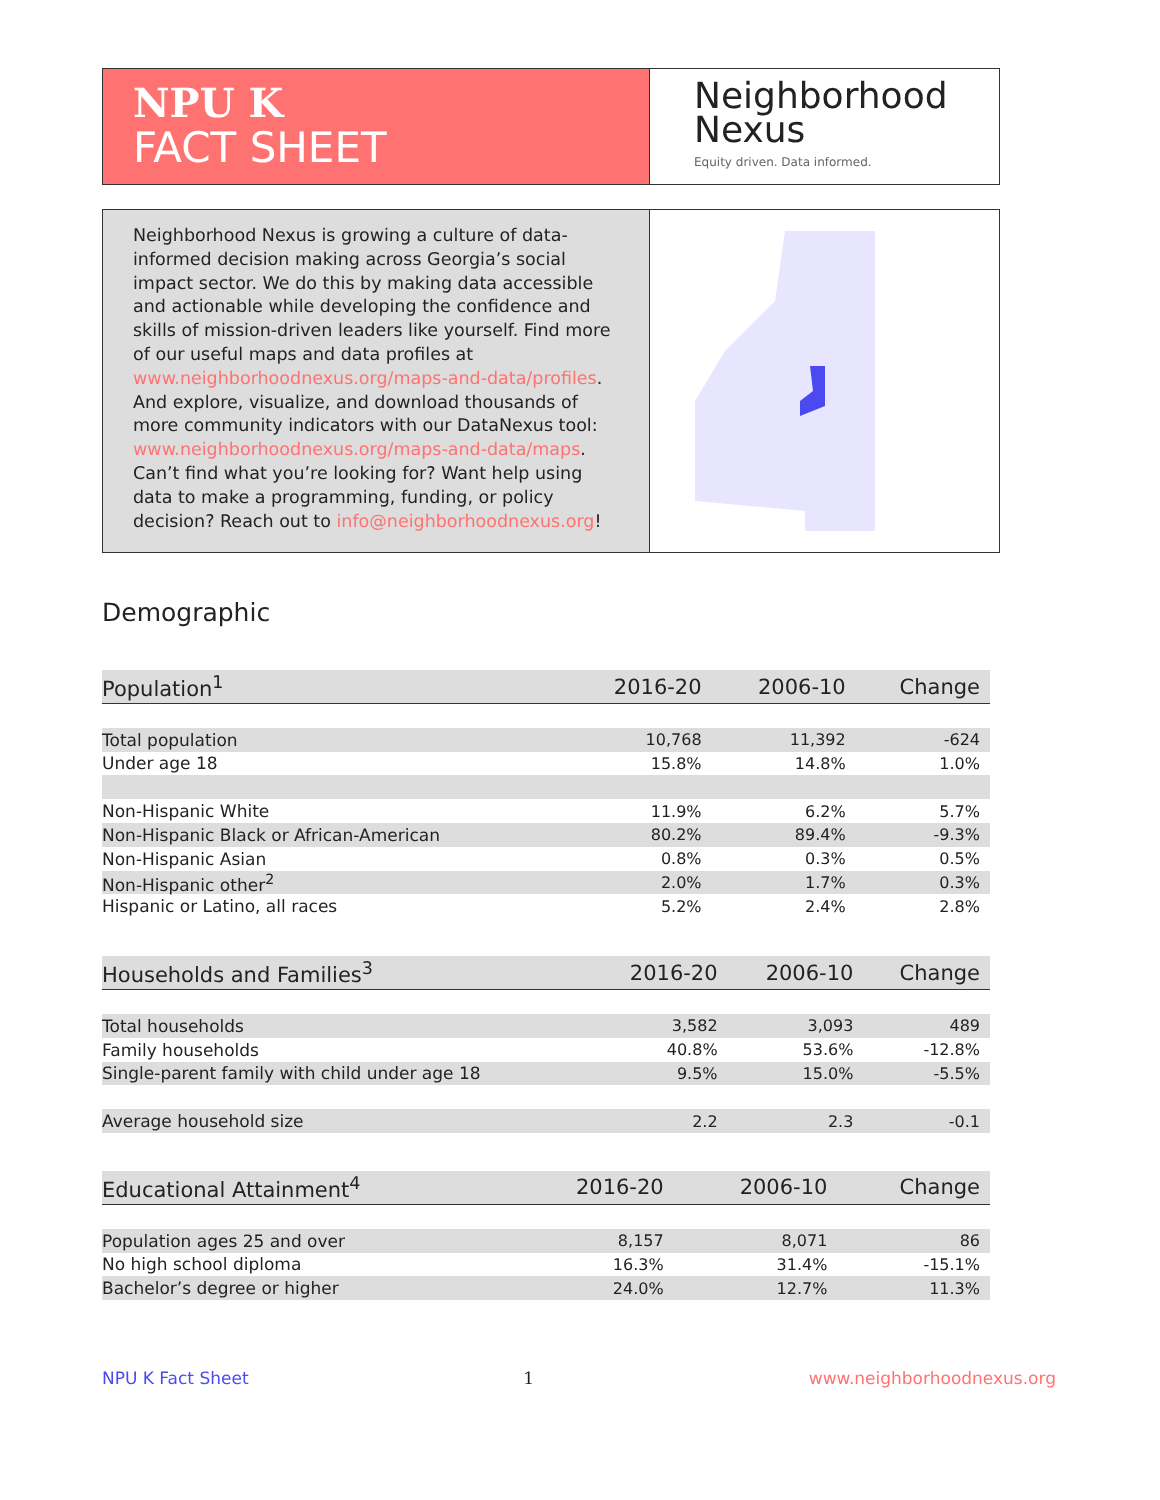NPU K
FACT SHEET
Neighborhood
Nexus
Equity driven. Data informed.
Neighborhood Nexus is growing a culture of data-informed decision making across Georgia’s social impact sector. We do this by making data accessible and actionable while developing the confidence and skills of mission-driven leaders like yourself. Find more of our useful maps and data profiles at www.neighborhoodnexus.org/maps-and-data/profiles. And explore, visualize, and download thousands of more community indicators with our DataNexus tool: www.neighborhoodnexus.org/maps-and-data/maps. Can’t find what you’re looking for? Want help using data to make a programming, funding, or policy decision? Reach out to info@neighborhoodnexus.org!
Demographic
| Population<sup>1</sup> | 2016-20 | 2006-10 | Change |
| --- | --- | --- | --- |
| Total population | 10,768 | 11,392 | -624 |
| Under age 18 | 15.8% | 14.8% | 1.0% |
| Non-Hispanic White | 11.9% | 6.2% | 5.7% |
| Non-Hispanic Black or African-American | 80.2% | 89.4% | -9.3% |
| Non-Hispanic Asian | 0.8% | 0.3% | 0.5% |
| Non-Hispanic other<sup>2</sup> | 2.0% | 1.7% | 0.3% |
| Hispanic or Latino, all races | 5.2% | 2.4% | 2.8% |
| Households and Families<sup>3</sup> | 2016-20 | 2006-10 | Change |
| --- | --- | --- | --- |
| Total households | 3,582 | 3,093 | 489 |
| Family households | 40.8% | 53.6% | -12.8% |
| Single-parent family with child under age 18 | 9.5% | 15.0% | -5.5% |
| Average household size | 2.2 | 2.3 | -0.1 |
| Educational Attainment<sup>4</sup> | 2016-20 | 2006-10 | Change |
| --- | --- | --- | --- |
| Population ages 25 and over | 8,157 | 8,071 | 86 |
| No high school diploma | 16.3% | 31.4% | -15.1% |
| Bachelor’s degree or higher | 24.0% | 12.7% | 11.3% |
NPU K Fact Sheet 1 www.neighborhoodnexus.org